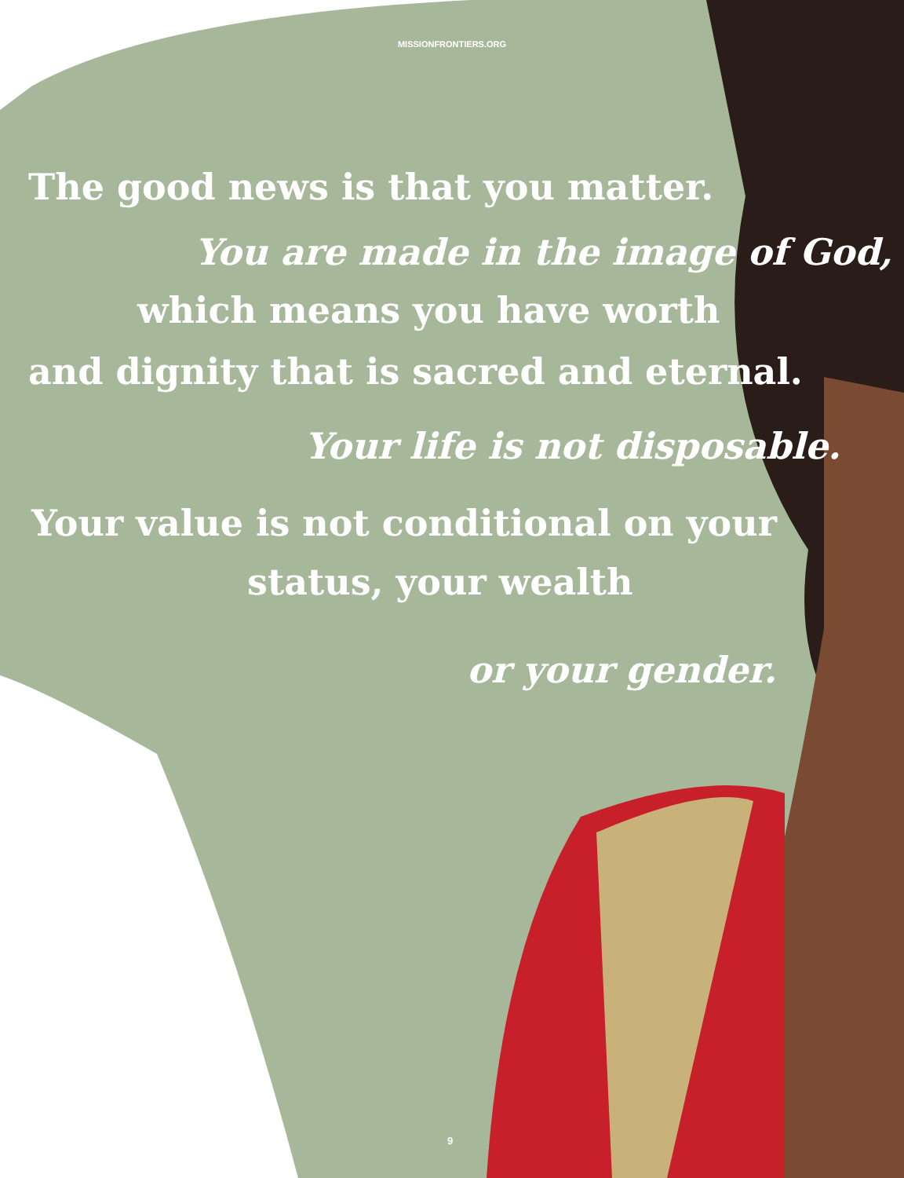MISSIONFRONTIERS.ORG
The good news is that you matter.
You are made in the image of God,
which means you have worth
and dignity that is sacred and eternal.
Your life is not disposable.
Your value is not conditional on your
status, your wealth
or your gender.
9